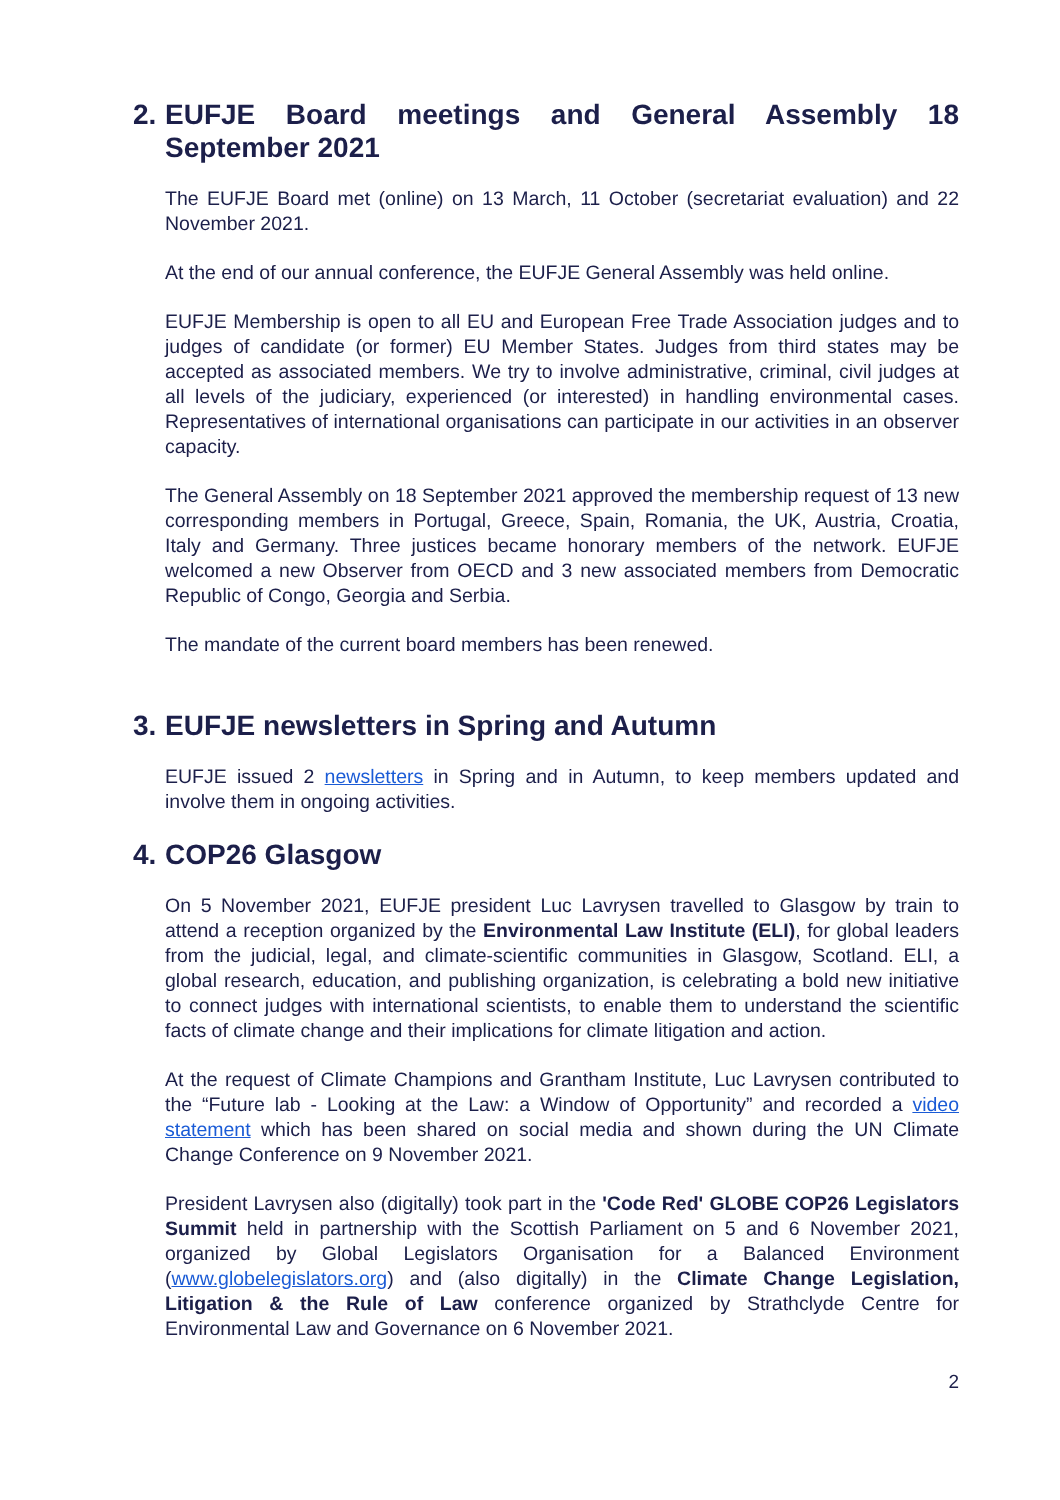2. EUFJE Board meetings and General Assembly 18 September 2021
The EUFJE Board met (online) on 13 March, 11 October (secretariat evaluation) and 22 November 2021.
At the end of our annual conference, the EUFJE General Assembly was held online.
EUFJE Membership is open to all EU and European Free Trade Association judges and to judges of candidate (or former) EU Member States. Judges from third states may be accepted as associated members. We try to involve administrative, criminal, civil judges at all levels of the judiciary, experienced (or interested) in handling environmental cases. Representatives of international organisations can participate in our activities in an observer capacity.
The General Assembly on 18 September 2021 approved the membership request of 13 new corresponding members in Portugal, Greece, Spain, Romania, the UK, Austria, Croatia, Italy and Germany. Three justices became honorary members of the network. EUFJE welcomed a new Observer from OECD and 3 new associated members from Democratic Republic of Congo, Georgia and Serbia.
The mandate of the current board members has been renewed.
3. EUFJE newsletters in Spring and Autumn
EUFJE issued 2 newsletters in Spring and in Autumn, to keep members updated and involve them in ongoing activities.
4. COP26 Glasgow
On 5 November 2021, EUFJE president Luc Lavrysen travelled to Glasgow by train to attend a reception organized by the Environmental Law Institute (ELI), for global leaders from the judicial, legal, and climate-scientific communities in Glasgow, Scotland. ELI, a global research, education, and publishing organization, is celebrating a bold new initiative to connect judges with international scientists, to enable them to understand the scientific facts of climate change and their implications for climate litigation and action.
At the request of Climate Champions and Grantham Institute, Luc Lavrysen contributed to the “Future lab - Looking at the Law: a Window of Opportunity” and recorded a video statement which has been shared on social media and shown during the UN Climate Change Conference on 9 November 2021.
President Lavrysen also (digitally) took part in the 'Code Red' GLOBE COP26 Legislators Summit held in partnership with the Scottish Parliament on 5 and 6 November 2021, organized by Global Legislators Organisation for a Balanced Environment (www.globelegislators.org) and (also digitally) in the Climate Change Legislation, Litigation & the Rule of Law conference organized by Strathclyde Centre for Environmental Law and Governance on 6 November 2021.
2